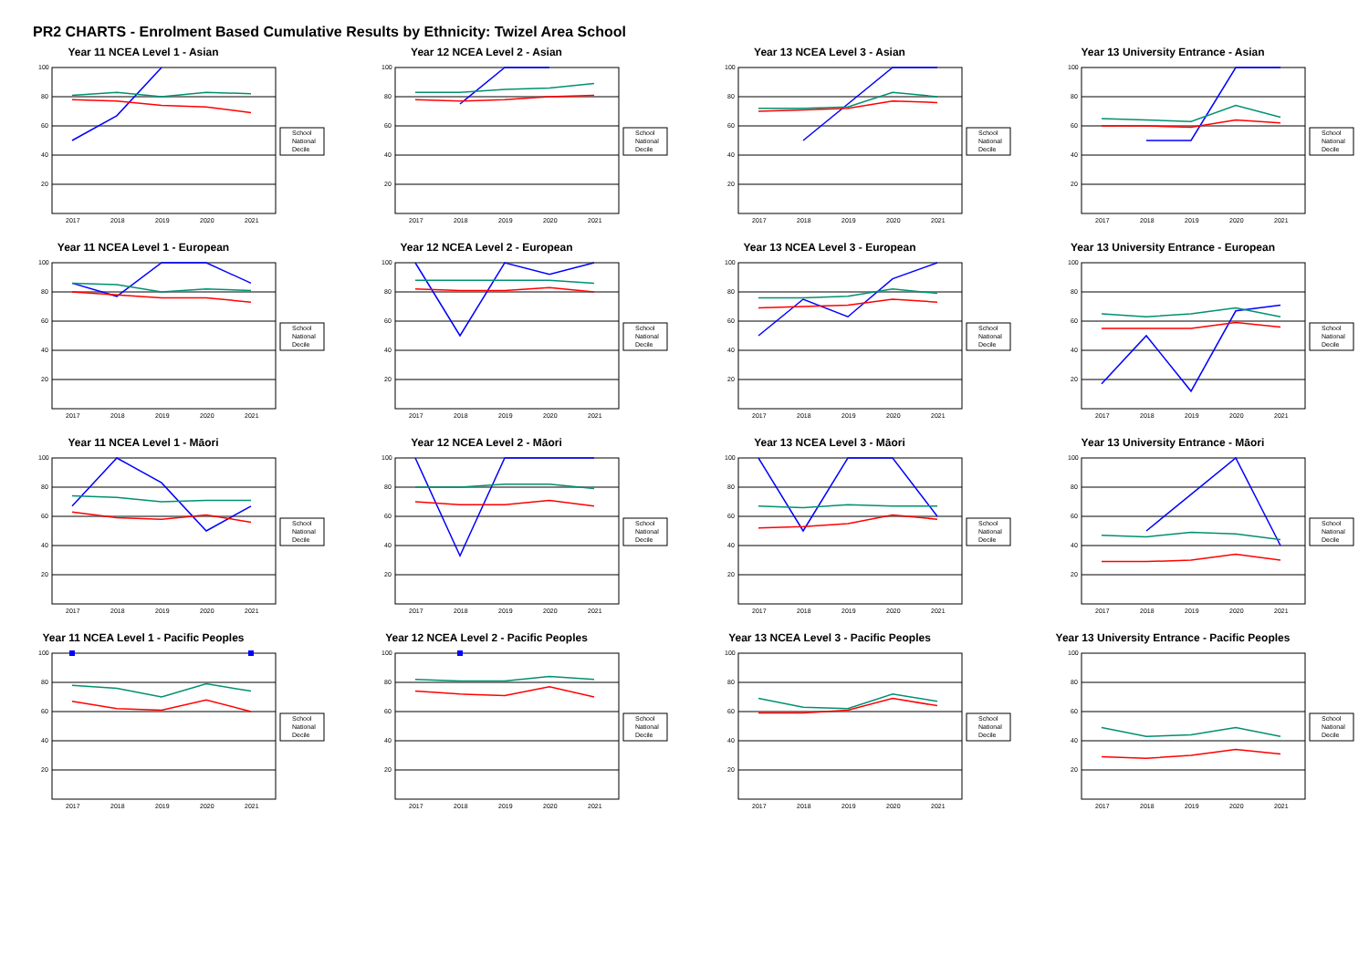PR2 CHARTS - Enrolment Based Cumulative Results by Ethnicity: Twizel Area School
Year 11 NCEA Level 1 - Asian
100
80
60
40
20
2017
2018
2019
2020
2021
School
National
Decile
Year 12 NCEA Level 2 - Asian
100
80
60
40
20
2017
2018
2019
2020
2021
School
National
Decile
Year 13 NCEA Level 3 - Asian
100
80
60
40
20
2017
2018
2019
2020
2021
School
National
Decile
Year 13 University Entrance - Asian
100
80
60
40
20
2017
2018
2019
2020
2021
School
National
Decile
Year 11 NCEA Level 1 - European
100
80
60
40
20
2017
2018
2019
2020
2021
School
National
Decile
Year 12 NCEA Level 2 - European
100
80
60
40
20
2017
2018
2019
2020
2021
School
National
Decile
Year 13 NCEA Level 3 - European
100
80
60
40
20
2017
2018
2019
2020
2021
School
National
Decile
Year 13 University Entrance - European
100
80
60
40
20
2017
2018
2019
2020
2021
School
National
Decile
Year 11 NCEA Level 1 - Māori
100
80
60
40
20
2017
2018
2019
2020
2021
School
National
Decile
Year 12 NCEA Level 2 - Māori
100
80
60
40
20
2017
2018
2019
2020
2021
School
National
Decile
Year 13 NCEA Level 3 - Māori
100
80
60
40
20
2017
2018
2019
2020
2021
School
National
Decile
Year 13 University Entrance - Māori
100
80
60
40
20
2017
2018
2019
2020
2021
School
National
Decile
Year 11 NCEA Level 1 - Pacific Peoples
100
80
60
40
20
2017
2018
2019
2020
2021
School
National
Decile
Year 12 NCEA Level 2 - Pacific Peoples
100
80
60
40
20
2017
2018
2019
2020
2021
School
National
Decile
Year 13 NCEA Level 3 - Pacific Peoples
100
80
60
40
20
2017
2018
2019
2020
2021
School
National
Decile
Year 13 University Entrance - Pacific Peoples
100
80
60
40
20
2017
2018
2019
2020
2021
School
National
Decile